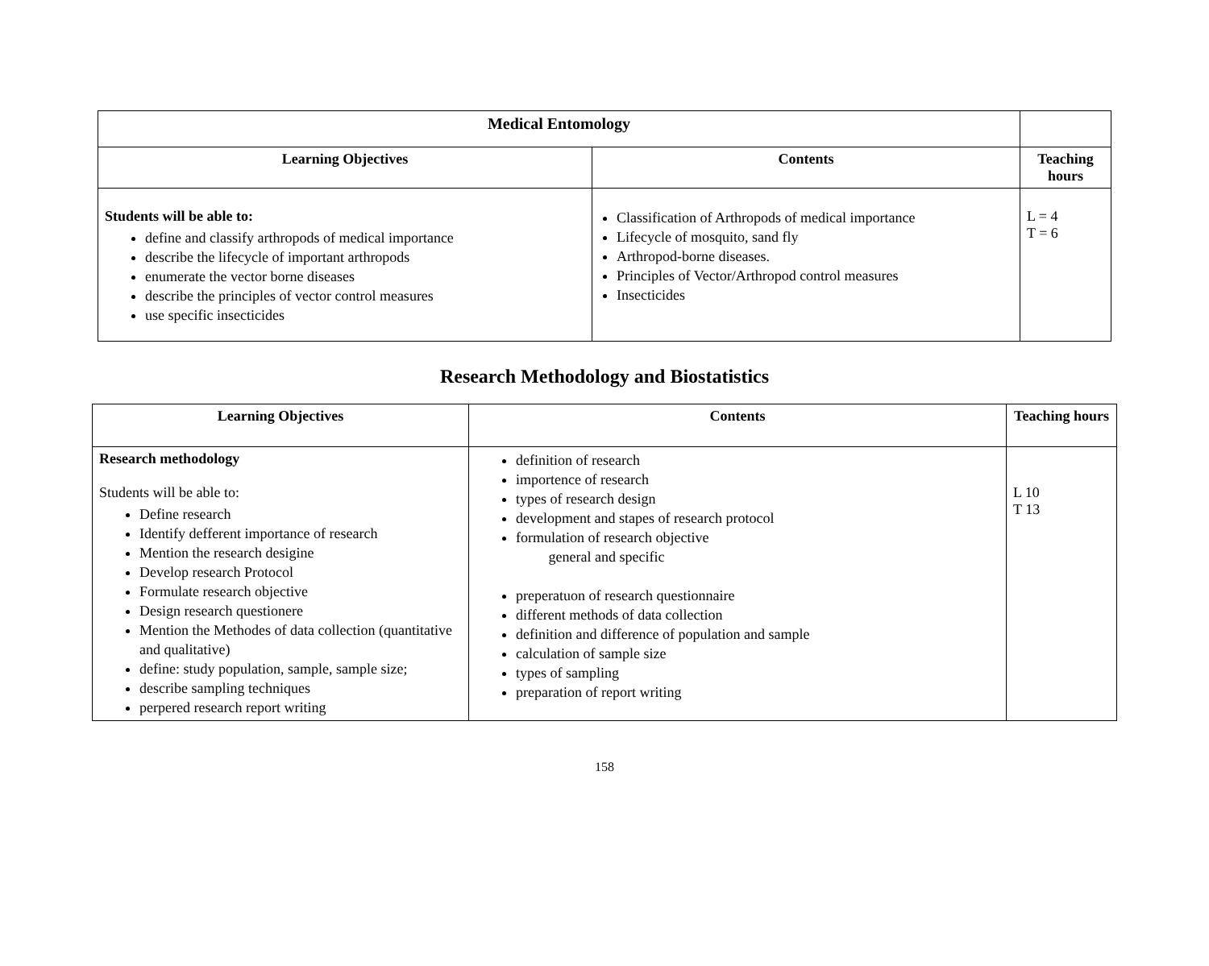| Medical Entomology | | |
| Learning Objectives | Contents | Teaching hours |
| Students will be able to: define and classify arthropods of medical importance describe the lifecycle of important arthropods enumerate the vector borne diseases describe the principles of vector control measures use specific insecticides | Classification of Arthropods of medical importance Lifecycle of mosquito, sand fly Arthropod-borne diseases. Principles of Vector/Arthropod control measures Insecticides | L = 4 T = 6 |
Research Methodology and Biostatistics
| Learning Objectives | Contents | Teaching hours |
| --- | --- | --- |
| Research methodology Students will be able to: Define research Identify defferent importance of research Mention the research desigine Develop research Protocol Formulate research objective Design research questionere Mention the Methodes of data collection (quantitative and qualitative) define: study population, sample, sample size; describe sampling techniques perpered research report writing | definition of research importence of research types of research design development and stapes of research protocol formulation of research objective general and specific preperatuon of research questionnaire different methods of data collection definition and difference of population and sample calculation of sample size types of sampling preparation of report writing | L 10 T 13 |
158